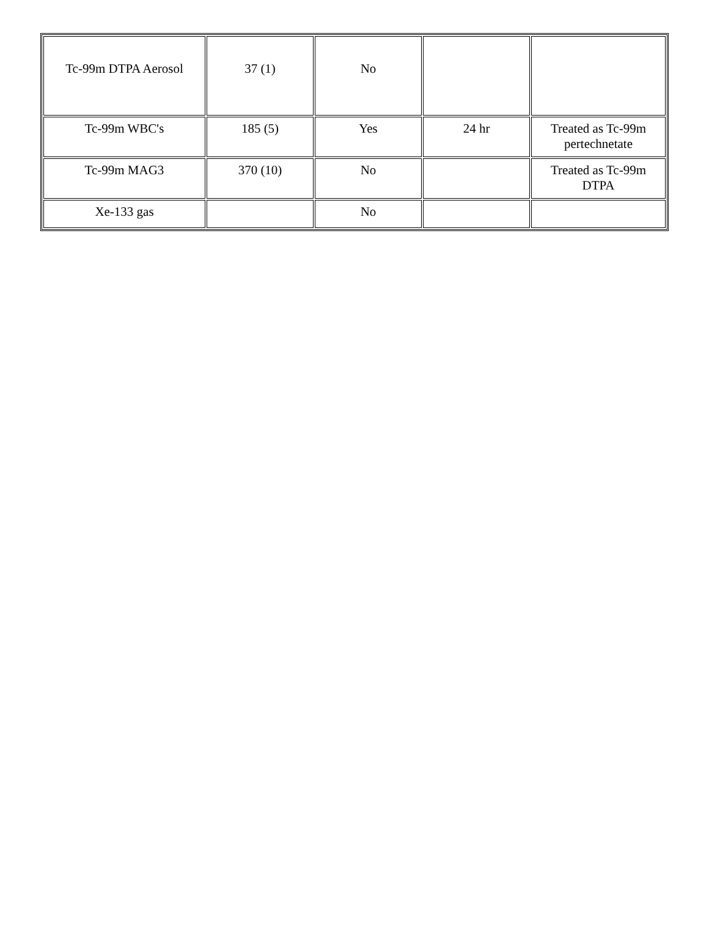| Tc-99m DTPA Aerosol | 37 (1) | No | | |
| Tc-99m WBC's | 185 (5) | Yes | 24 hr | Treated as Tc-99m pertechnetate |
| Tc-99m MAG3 | 370 (10) | No | | Treated as Tc-99m DTPA |
| Xe-133 gas | | No | | |